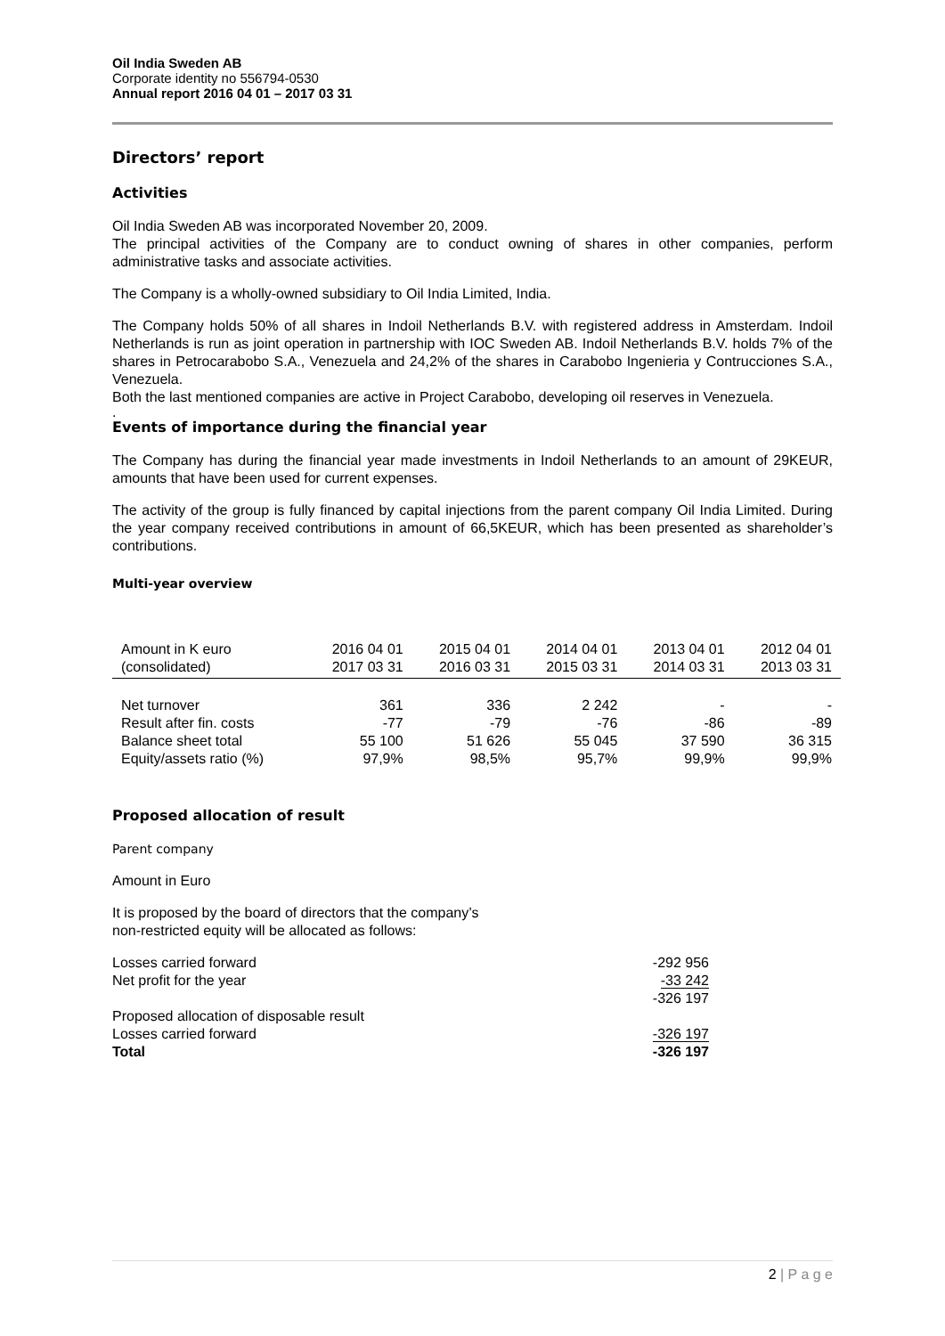Oil India Sweden AB
Corporate identity no 556794-0530
Annual report 2016 04 01 – 2017 03 31
Directors’ report
Activities
Oil India Sweden AB was incorporated November 20, 2009.
The principal activities of the Company are to conduct owning of shares in other companies, perform administrative tasks and associate activities.
The Company is a wholly-owned subsidiary to Oil India Limited, India.
The Company holds 50% of all shares in Indoil Netherlands B.V. with registered address in Amsterdam. Indoil Netherlands is run as joint operation in partnership with IOC Sweden AB. Indoil Netherlands B.V. holds 7% of the shares in Petrocarabobo S.A., Venezuela and 24,2% of the shares in Carabobo Ingenieria y Contrucciones S.A., Venezuela.
Both the last mentioned companies are active in Project Carabobo, developing oil reserves in Venezuela.
.
Events of importance during the financial year
The Company has during the financial year made investments in Indoil Netherlands to an amount of 29KEUR, amounts that have been used for current expenses.
The activity of the group is fully financed by capital injections from the parent company Oil India Limited. During the year company received contributions in amount of 66,5KEUR, which has been presented as shareholder’s contributions.
Multi-year overview
| Amount in K euro (consolidated) | 2016 04 01 2017 03 31 | 2015 04 01 2016 03 31 | 2014 04 01 2015 03 31 | 2013 04 01 2014 03 31 | 2012 04 01 2013 03 31 |
| --- | --- | --- | --- | --- | --- |
| Net turnover | 361 | 336 | 2 242 | - | - |
| Result after fin. costs | -77 | -79 | -76 | -86 | -89 |
| Balance sheet total | 55 100 | 51 626 | 55 045 | 37 590 | 36 315 |
| Equity/assets ratio (%) | 97,9% | 98,5% | 95,7% | 99,9% | 99,9% |
Proposed allocation of result
Parent company
Amount in Euro
It is proposed by the board of directors that the company’s
non-restricted equity will be allocated as follows:
| Losses carried forward | -292 956 |
| Net profit for the year | -33 242 |
| | -326 197 |
| Proposed allocation of disposable result | |
| Losses carried forward | -326 197 |
| Total | -326 197 |
2 | P a g e